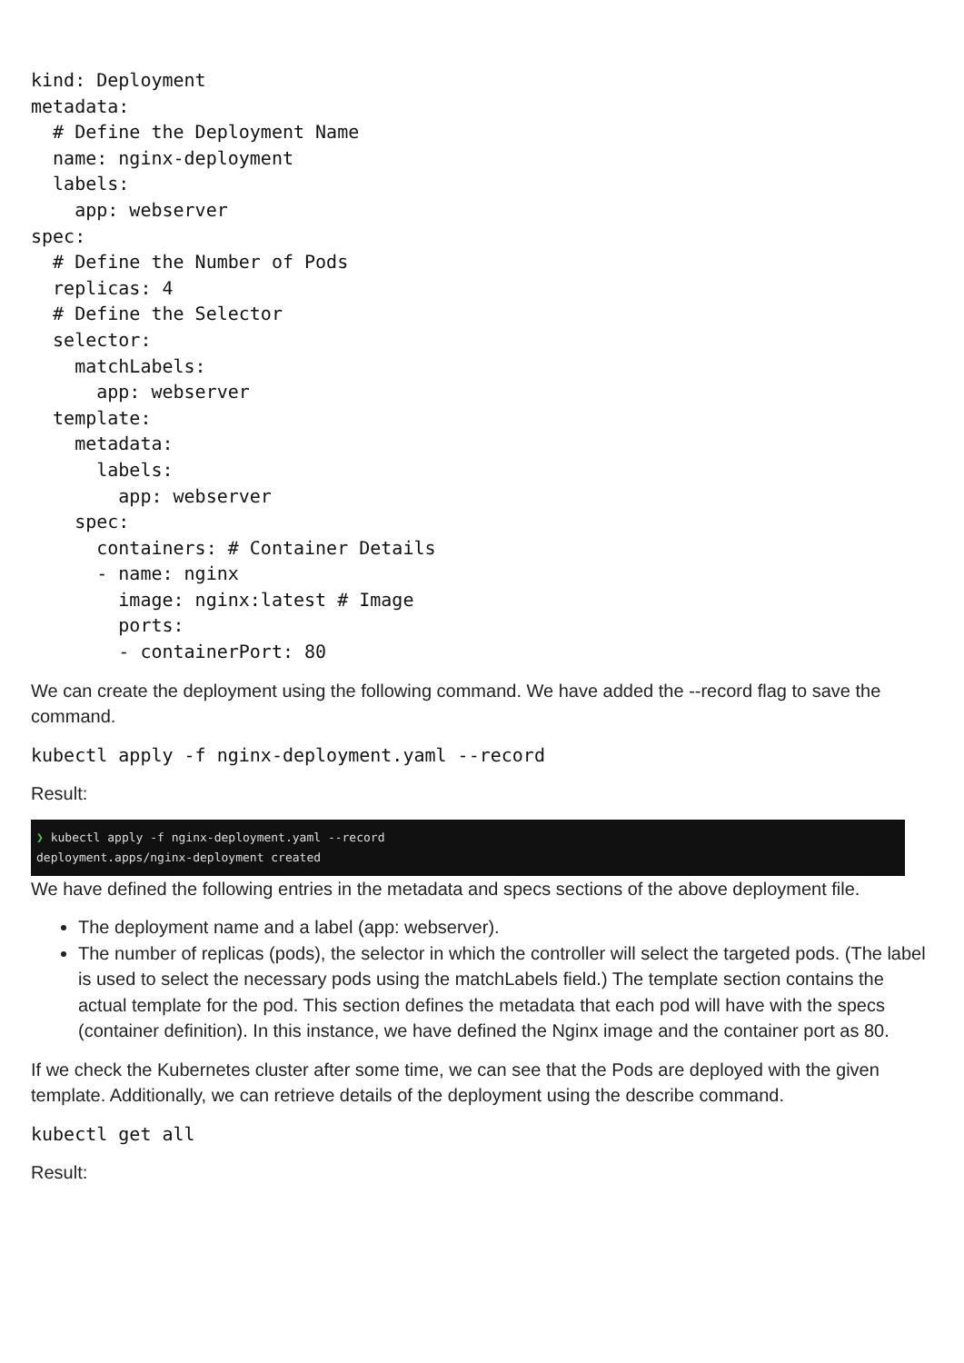kind: Deployment
metadata:
  # Define the Deployment Name
  name: nginx-deployment
  labels:
    app: webserver
spec:
  # Define the Number of Pods
  replicas: 4
  # Define the Selector
  selector:
    matchLabels:
      app: webserver
  template:
    metadata:
      labels:
        app: webserver
    spec:
      containers: # Container Details
      - name: nginx
        image: nginx:latest # Image
        ports:
        - containerPort: 80
We can create the deployment using the following command. We have added the --record flag to save the command.
kubectl apply -f nginx-deployment.yaml --record
Result:
❯ kubectl apply -f nginx-deployment.yaml --record
deployment.apps/nginx-deployment created
We have defined the following entries in the metadata and specs sections of the above deployment file.
The deployment name and a label (app: webserver).
The number of replicas (pods), the selector in which the controller will select the targeted pods. (The label is used to select the necessary pods using the matchLabels field.) The template section contains the actual template for the pod. This section defines the metadata that each pod will have with the specs (container definition). In this instance, we have defined the Nginx image and the container port as 80.
If we check the Kubernetes cluster after some time, we can see that the Pods are deployed with the given template. Additionally, we can retrieve details of the deployment using the describe command.
kubectl get all
Result: